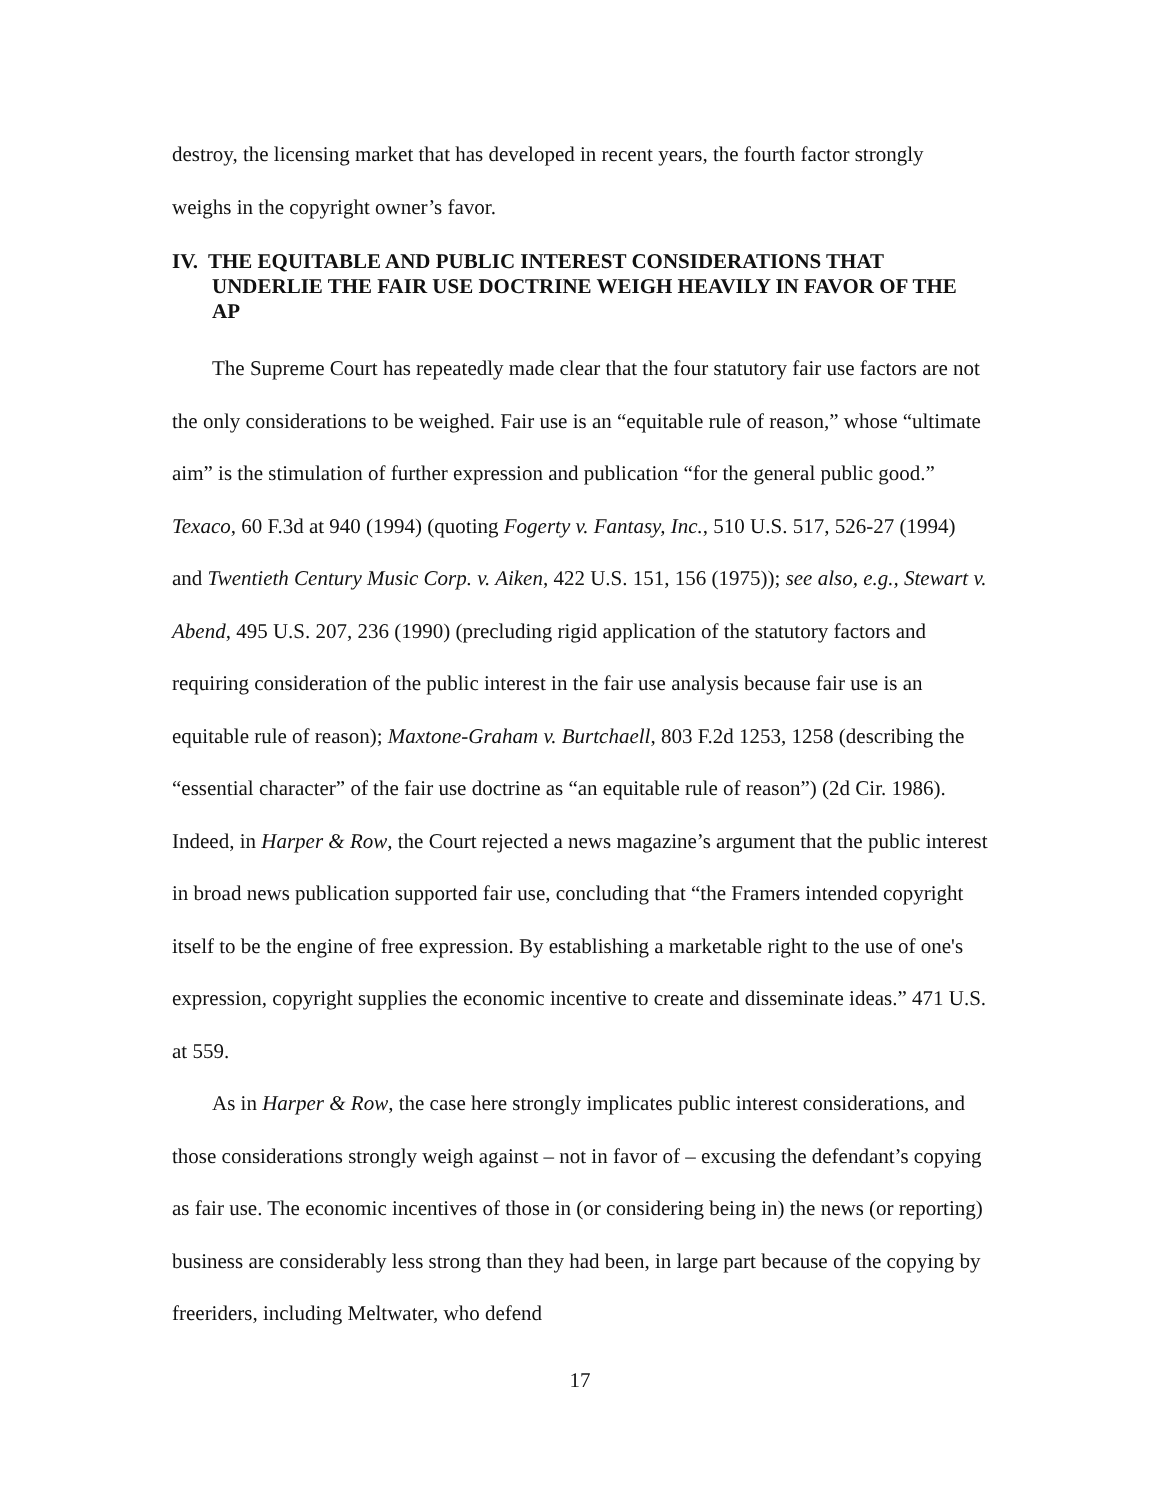destroy, the licensing market that has developed in recent years, the fourth factor strongly weighs in the copyright owner’s favor.
IV. THE EQUITABLE AND PUBLIC INTEREST CONSIDERATIONS THAT UNDERLIE THE FAIR USE DOCTRINE WEIGH HEAVILY IN FAVOR OF THE AP
The Supreme Court has repeatedly made clear that the four statutory fair use factors are not the only considerations to be weighed. Fair use is an “equitable rule of reason,” whose “ultimate aim” is the stimulation of further expression and publication “for the general public good.” Texaco, 60 F.3d at 940 (1994) (quoting Fogerty v. Fantasy, Inc., 510 U.S. 517, 526-27 (1994) and Twentieth Century Music Corp. v. Aiken, 422 U.S. 151, 156 (1975)); see also, e.g., Stewart v. Abend, 495 U.S. 207, 236 (1990) (precluding rigid application of the statutory factors and requiring consideration of the public interest in the fair use analysis because fair use is an equitable rule of reason); Maxtone-Graham v. Burtchaell, 803 F.2d 1253, 1258 (describing the “essential character” of the fair use doctrine as “an equitable rule of reason”) (2d Cir. 1986). Indeed, in Harper & Row, the Court rejected a news magazine’s argument that the public interest in broad news publication supported fair use, concluding that “the Framers intended copyright itself to be the engine of free expression. By establishing a marketable right to the use of one's expression, copyright supplies the economic incentive to create and disseminate ideas.” 471 U.S. at 559.
As in Harper & Row, the case here strongly implicates public interest considerations, and those considerations strongly weigh against – not in favor of – excusing the defendant’s copying as fair use. The economic incentives of those in (or considering being in) the news (or reporting) business are considerably less strong than they had been, in large part because of the copying by freeriders, including Meltwater, who defend
17